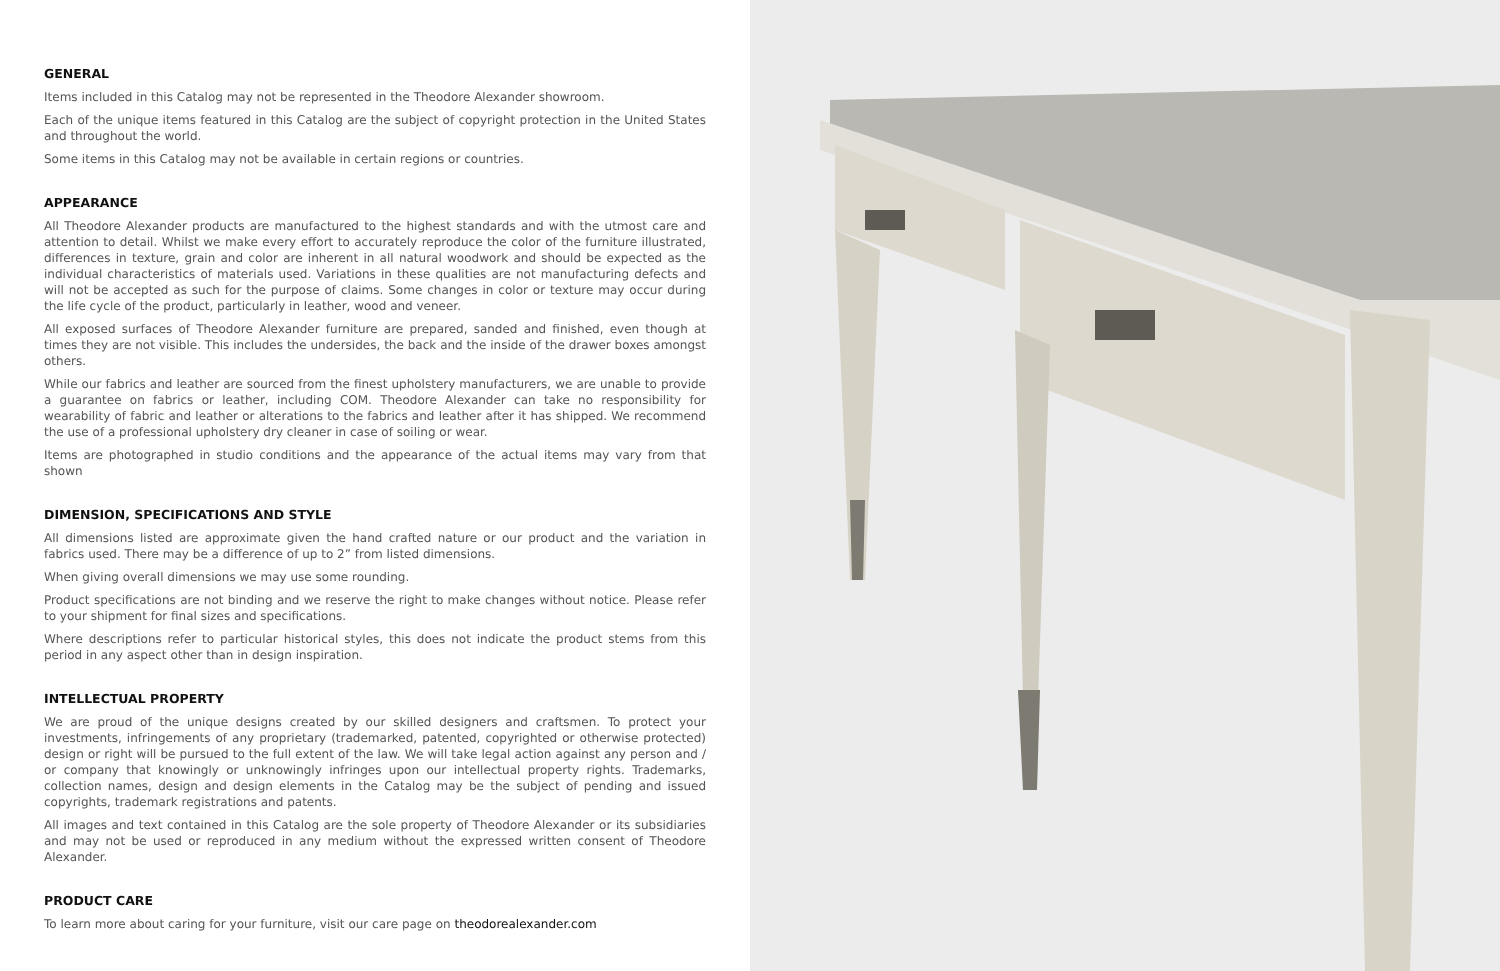GENERAL
Items included in this Catalog may not be represented in the Theodore Alexander showroom.
Each of the unique items featured in this Catalog are the subject of copyright protection in the United States and throughout the world.
Some items in this Catalog may not be available in certain regions or countries.
APPEARANCE
All Theodore Alexander products are manufactured to the highest standards and with the utmost care and attention to detail. Whilst we make every effort to accurately reproduce the color of the furniture illustrated, differences in texture, grain and color are inherent in all natural woodwork and should be expected as the individual characteristics of materials used. Variations in these qualities are not manufacturing defects and will not be accepted as such for the purpose of claims. Some changes in color or texture may occur during the life cycle of the product, particularly in leather, wood and veneer.
All exposed surfaces of Theodore Alexander furniture are prepared, sanded and finished, even though at times they are not visible. This includes the undersides, the back and the inside of the drawer boxes amongst others.
While our fabrics and leather are sourced from the finest upholstery manufacturers, we are unable to provide a guarantee on fabrics or leather, including COM. Theodore Alexander can take no responsibility for wearability of fabric and leather or alterations to the fabrics and leather after it has shipped. We recommend the use of a professional upholstery dry cleaner in case of soiling or wear.
Items are photographed in studio conditions and the appearance of the actual items may vary from that shown
DIMENSION, SPECIFICATIONS AND STYLE
All dimensions listed are approximate given the hand crafted nature or our product and the variation in fabrics used. There may be a difference of up to 2” from listed dimensions.
When giving overall dimensions we may use some rounding.
Product specifications are not binding and we reserve the right to make changes without notice. Please refer to your shipment for final sizes and specifications.
Where descriptions refer to particular historical styles, this does not indicate the product stems from this period in any aspect other than in design inspiration.
INTELLECTUAL PROPERTY
We are proud of the unique designs created by our skilled designers and craftsmen. To protect your investments, infringements of any proprietary (trademarked, patented, copyrighted or otherwise protected) design or right will be pursued to the full extent of the law. We will take legal action against any person and / or company that knowingly or unknowingly infringes upon our intellectual property rights. Trademarks, collection names, design and design elements in the Catalog may be the subject of pending and issued copyrights, trademark registrations and patents.
All images and text contained in this Catalog are the sole property of Theodore Alexander or its subsidiaries and may not be used or reproduced in any medium without the expressed written consent of Theodore Alexander.
PRODUCT CARE
To learn more about caring for your furniture, visit our care page on theodorealexander.com